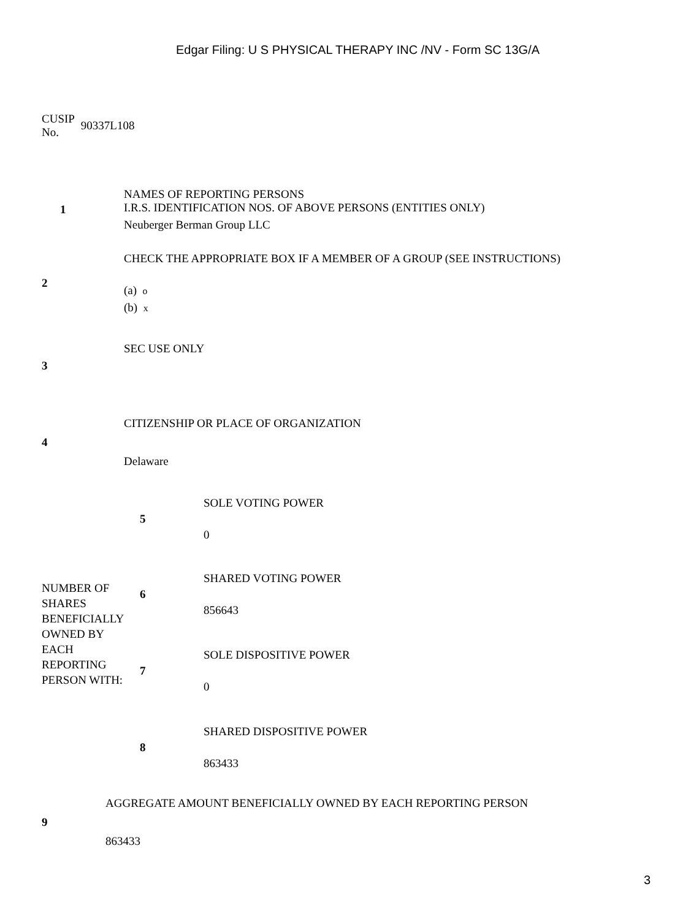Edgar Filing: U S PHYSICAL THERAPY INC /NV - Form SC 13G/A
CUSIP
No.
90337L108
| 1 | NAMES OF REPORTING PERSONS I.R.S. IDENTIFICATION NOS. OF ABOVE PERSONS (ENTITIES ONLY) Neuberger Berman Group LLC |
| 2 | CHECK THE APPROPRIATE BOX IF A MEMBER OF A GROUP (SEE INSTRUCTIONS) (a) o (b) x |
| 3 | SEC USE ONLY |
| 4 | CITIZENSHIP OR PLACE OF ORGANIZATION Delaware |
| NUMBER OF SHARES BENEFICIALLY OWNED BY EACH REPORTING PERSON WITH: | 5 | SOLE VOTING POWER 0 |
| | 6 | SHARED VOTING POWER 856643 |
| | 7 | SOLE DISPOSITIVE POWER 0 |
| | 8 | SHARED DISPOSITIVE POWER 863433 |
| 9 | AGGREGATE AMOUNT BENEFICIALLY OWNED BY EACH REPORTING PERSON 863433 |
3